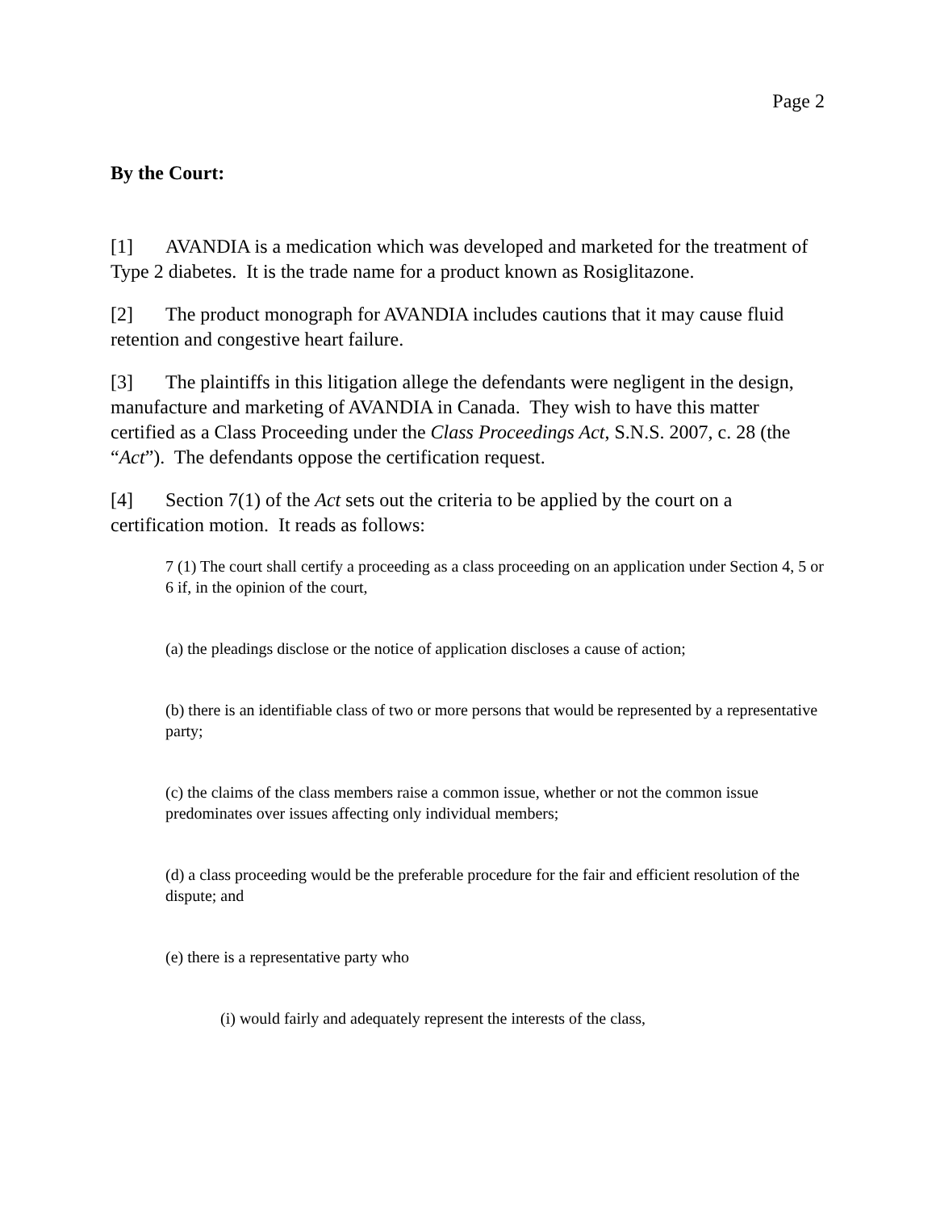Page 2
By the Court:
[1] AVANDIA is a medication which was developed and marketed for the treatment of Type 2 diabetes. It is the trade name for a product known as Rosiglitazone.
[2] The product monograph for AVANDIA includes cautions that it may cause fluid retention and congestive heart failure.
[3] The plaintiffs in this litigation allege the defendants were negligent in the design, manufacture and marketing of AVANDIA in Canada. They wish to have this matter certified as a Class Proceeding under the Class Proceedings Act, S.N.S. 2007, c. 28 (the “Act”). The defendants oppose the certification request.
[4] Section 7(1) of the Act sets out the criteria to be applied by the court on a certification motion. It reads as follows:
7 (1) The court shall certify a proceeding as a class proceeding on an application under Section 4, 5 or 6 if, in the opinion of the court,
(a) the pleadings disclose or the notice of application discloses a cause of action;
(b) there is an identifiable class of two or more persons that would be represented by a representative party;
(c) the claims of the class members raise a common issue, whether or not the common issue predominates over issues affecting only individual members;
(d) a class proceeding would be the preferable procedure for the fair and efficient resolution of the dispute; and
(e) there is a representative party who
(i) would fairly and adequately represent the interests of the class,